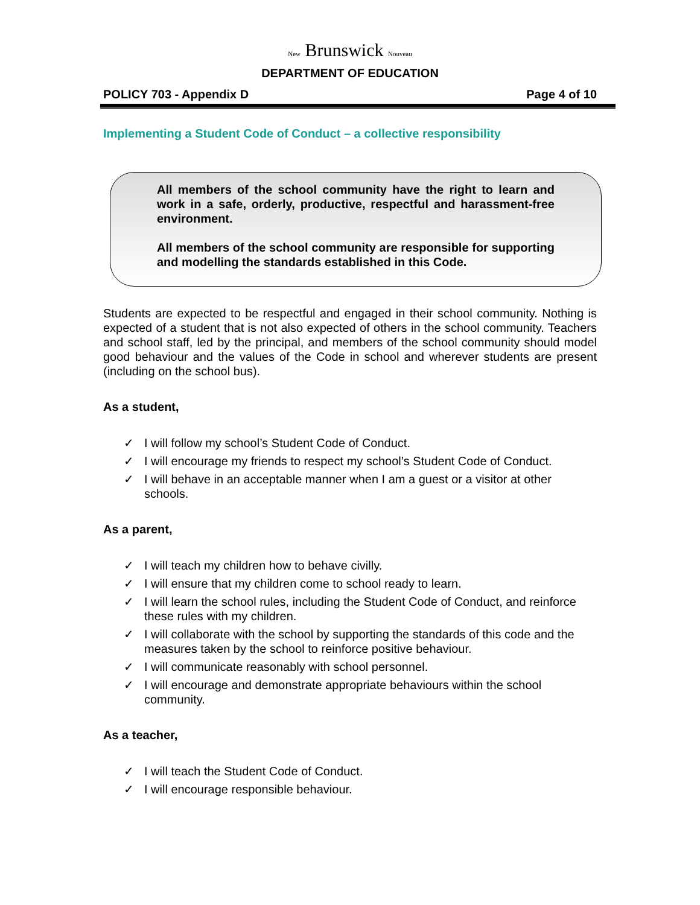New Brunswick Nouveau
DEPARTMENT OF EDUCATION
POLICY 703 - Appendix D Page 4 of 10
Implementing a Student Code of Conduct – a collective responsibility
All members of the school community have the right to learn and work in a safe, orderly, productive, respectful and harassment-free environment.
All members of the school community are responsible for supporting and modelling the standards established in this Code.
Students are expected to be respectful and engaged in their school community. Nothing is expected of a student that is not also expected of others in the school community. Teachers and school staff, led by the principal, and members of the school community should model good behaviour and the values of the Code in school and wherever students are present (including on the school bus).
As a student,
✓ I will follow my school’s Student Code of Conduct.
✓ I will encourage my friends to respect my school’s Student Code of Conduct.
✓ I will behave in an acceptable manner when I am a guest or a visitor at other schools.
As a parent,
✓ I will teach my children how to behave civilly.
✓ I will ensure that my children come to school ready to learn.
✓ I will learn the school rules, including the Student Code of Conduct, and reinforce these rules with my children.
✓ I will collaborate with the school by supporting the standards of this code and the measures taken by the school to reinforce positive behaviour.
✓ I will communicate reasonably with school personnel.
✓ I will encourage and demonstrate appropriate behaviours within the school community.
As a teacher,
✓ I will teach the Student Code of Conduct.
✓ I will encourage responsible behaviour.